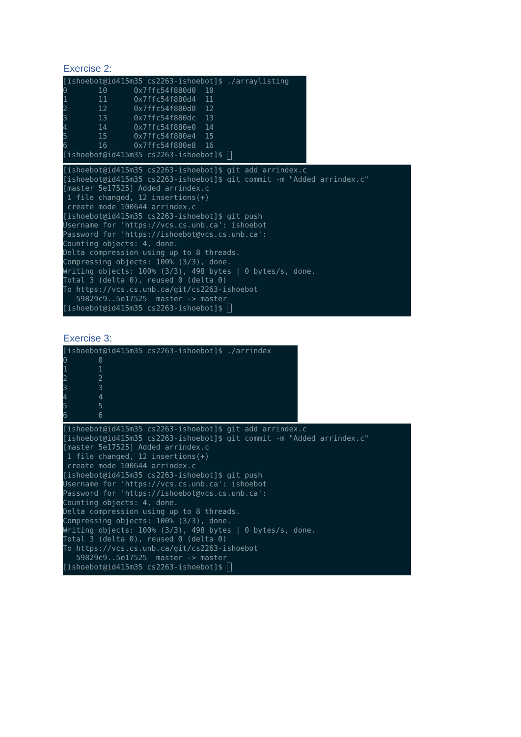Exercise 2:
[ishoebot@id415m35 cs2263-ishoebot]$ ./arraylisting
0       10      0x7ffc54f880d0  10
1       11      0x7ffc54f880d4  11
2       12      0x7ffc54f880d8  12
3       13      0x7ffc54f880dc  13
4       14      0x7ffc54f880e0  14
5       15      0x7ffc54f880e4  15
6       16      0x7ffc54f880e8  16
[ishoebot@id415m35 cs2263-ishoebot]$ 
[ishoebot@id415m35 cs2263-ishoebot]$ git add arrindex.c
[ishoebot@id415m35 cs2263-ishoebot]$ git commit -m "Added arrindex.c"
[master 5e17525] Added arrindex.c
 1 file changed, 12 insertions(+)
 create mode 100644 arrindex.c
[ishoebot@id415m35 cs2263-ishoebot]$ git push
Username for 'https://vcs.cs.unb.ca': ishoebot
Password for 'https://ishoebot@vcs.cs.unb.ca':
Counting objects: 4, done.
Delta compression using up to 8 threads.
Compressing objects: 100% (3/3), done.
Writing objects: 100% (3/3), 498 bytes | 0 bytes/s, done.
Total 3 (delta 0), reused 0 (delta 0)
To https://vcs.cs.unb.ca/git/cs2263-ishoebot
   59829c9..5e17525  master -> master
[ishoebot@id415m35 cs2263-ishoebot]$ 
Exercise 3:
[ishoebot@id415m35 cs2263-ishoebot]$ ./arrindex
0       0
1       1
2       2
3       3
4       4
5       5
6       6
[ishoebot@id415m35 cs2263-ishoebot]$ git add arrindex.c
[ishoebot@id415m35 cs2263-ishoebot]$ git commit -m "Added arrindex.c"
[master 5e17525] Added arrindex.c
 1 file changed, 12 insertions(+)
 create mode 100644 arrindex.c
[ishoebot@id415m35 cs2263-ishoebot]$ git push
Username for 'https://vcs.cs.unb.ca': ishoebot
Password for 'https://ishoebot@vcs.cs.unb.ca':
Counting objects: 4, done.
Delta compression using up to 8 threads.
Compressing objects: 100% (3/3), done.
Writing objects: 100% (3/3), 498 bytes | 0 bytes/s, done.
Total 3 (delta 0), reused 0 (delta 0)
To https://vcs.cs.unb.ca/git/cs2263-ishoebot
   59829c9..5e17525  master -> master
[ishoebot@id415m35 cs2263-ishoebot]$